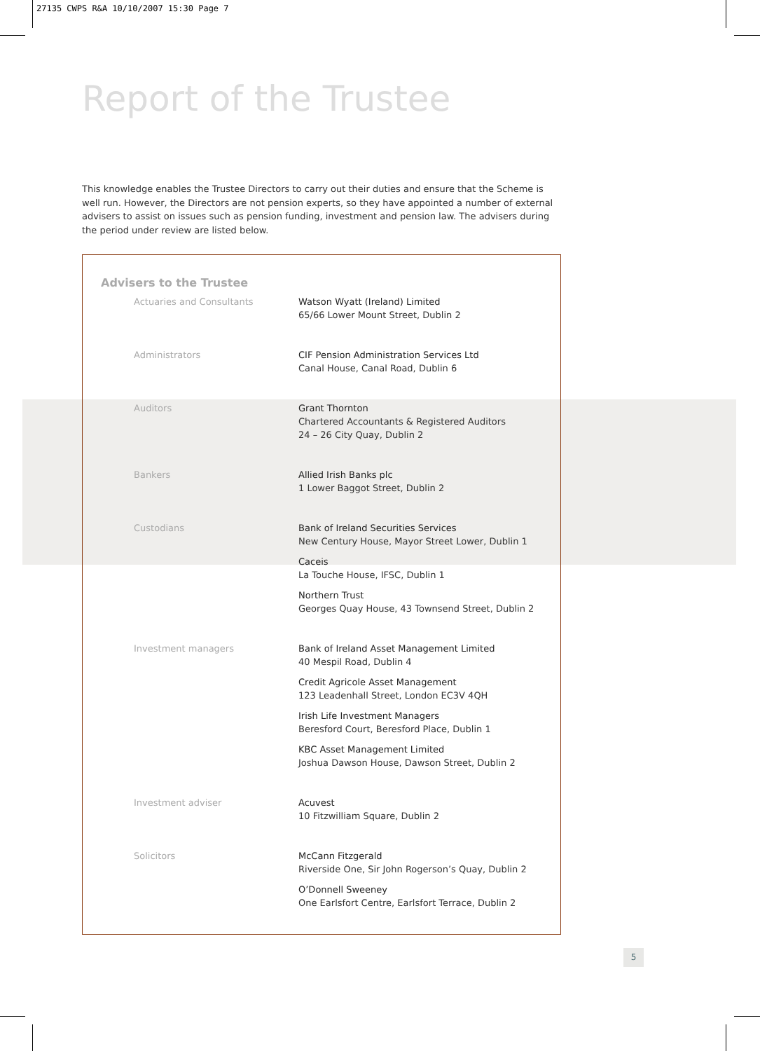27135 CWPS R&A 10/10/2007 15:30 Page 7
Report of the Trustee
This knowledge enables the Trustee Directors to carry out their duties and ensure that the Scheme is well run. However, the Directors are not pension experts, so they have appointed a number of external advisers to assist on issues such as pension funding, investment and pension law. The advisers during the period under review are listed below.
Advisers to the Trustee
| Actuaries and Consultants | Watson Wyatt (Ireland) Limited 65/66 Lower Mount Street, Dublin 2 |
| Administrators | CIF Pension Administration Services Ltd Canal House, Canal Road, Dublin 6 |
| Auditors | Grant Thornton Chartered Accountants & Registered Auditors 24 – 26 City Quay, Dublin 2 |
| Bankers | Allied Irish Banks plc 1 Lower Baggot Street, Dublin 2 |
| Custodians | Bank of Ireland Securities Services New Century House, Mayor Street Lower, Dublin 1 Caceis La Touche House, IFSC, Dublin 1 Northern Trust Georges Quay House, 43 Townsend Street, Dublin 2 |
| Investment managers | Bank of Ireland Asset Management Limited 40 Mespil Road, Dublin 4 Credit Agricole Asset Management 123 Leadenhall Street, London EC3V 4QH Irish Life Investment Managers Beresford Court, Beresford Place, Dublin 1 KBC Asset Management Limited Joshua Dawson House, Dawson Street, Dublin 2 |
| Investment adviser | Acuvest 10 Fitzwilliam Square, Dublin 2 |
| Solicitors | McCann Fitzgerald Riverside One, Sir John Rogerson’s Quay, Dublin 2 O’Donnell Sweeney One Earlsfort Centre, Earlsfort Terrace, Dublin 2 |
5